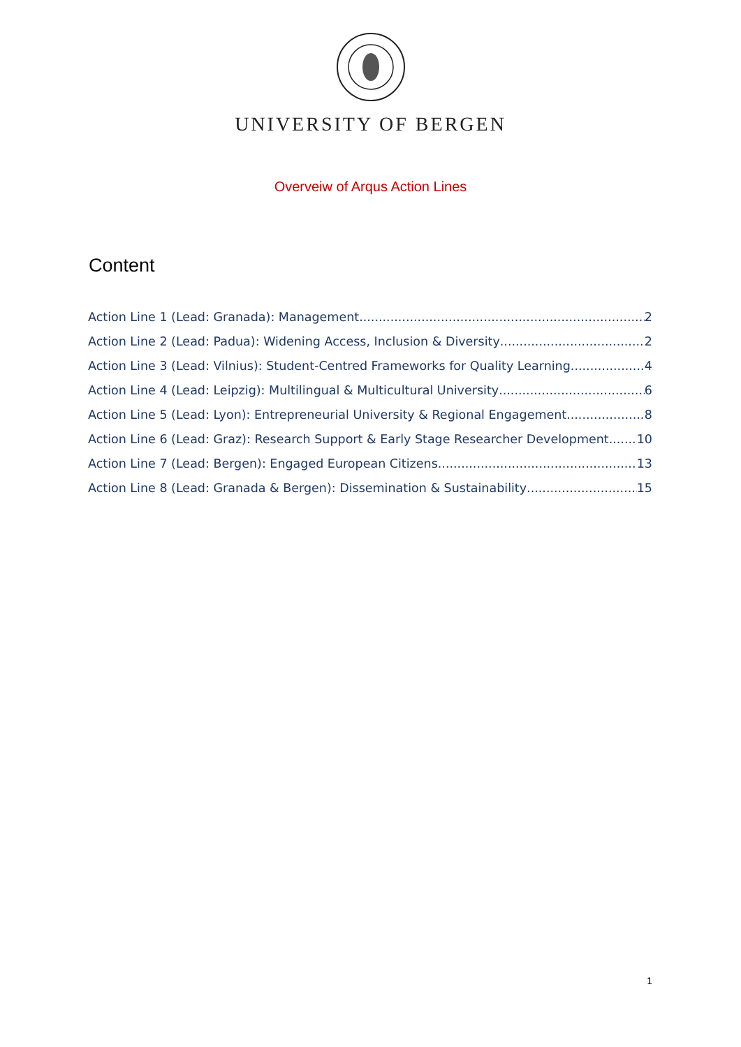UNIVERSITY OF BERGEN
Overveiw of Arqus Action Lines
Content
Action Line 1 (Lead: Granada): Management 2
Action Line 2 (Lead: Padua): Widening Access, Inclusion & Diversity 2
Action Line 3 (Lead: Vilnius): Student-Centred Frameworks for Quality Learning 4
Action Line 4 (Lead: Leipzig): Multilingual & Multicultural University 6
Action Line 5 (Lead: Lyon): Entrepreneurial University & Regional Engagement 8
Action Line 6 (Lead: Graz): Research Support & Early Stage Researcher Development 10
Action Line 7 (Lead: Bergen): Engaged European Citizens 13
Action Line 8 (Lead: Granada & Bergen): Dissemination & Sustainability 15
1